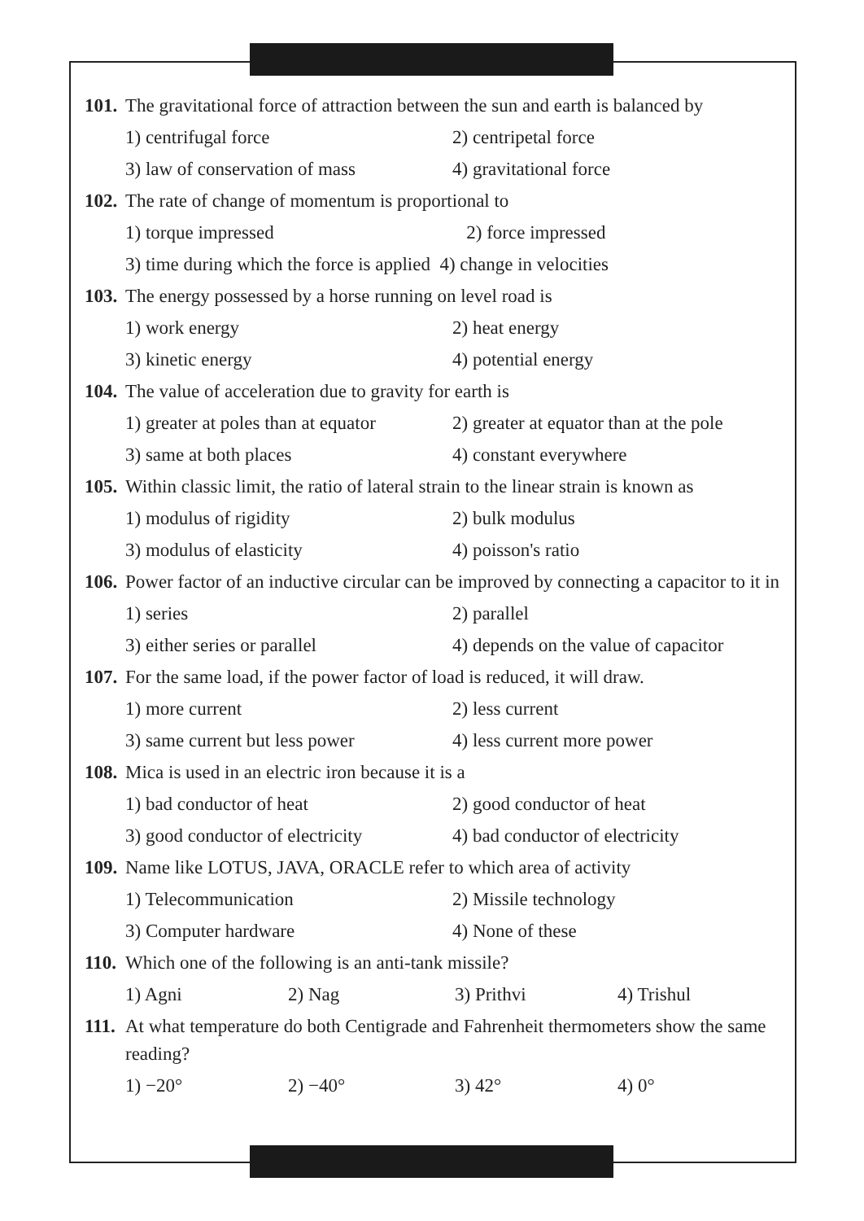101.
The gravitational force of attraction between the sun and earth is balanced by
1) centrifugal force 2) centripetal force
3) law of conservation of mass 4) gravitational force
102.
The rate of change of momentum is proportional to
1) torque impressed 2) force impressed
3) time during which the force is applied 4) change in velocities
103.
The energy possessed by a horse running on level road is
1) work energy 2) heat energy
3) kinetic energy 4) potential energy
104.
The value of acceleration due to gravity for earth is
1) greater at poles than at equator 2) greater at equator than at the pole
3) same at both places 4) constant everywhere
105.
Within classic limit, the ratio of lateral strain to the linear strain is known as
1) modulus of rigidity 2) bulk modulus
3) modulus of elasticity 4) poisson's ratio
106.
Power factor of an inductive circular can be improved by connecting a capacitor to it in
1) series 2) parallel
3) either series or parallel 4) depends on the value of capacitor
107.
For the same load, if the power factor of load is reduced, it will draw.
1) more current 2) less current
3) same current but less power 4) less current more power
108.
Mica is used in an electric iron because it is a
1) bad conductor of heat 2) good conductor of heat
3) good conductor of electricity 4) bad conductor of electricity
109.
Name like LOTUS, JAVA, ORACLE refer to which area of activity
1) Telecommunication 2) Missile technology
3) Computer hardware 4) None of these
110.
Which one of the following is an anti-tank missile?
1) Agni 2) Nag 3) Prithvi 4) Trishul
111.
At what temperature do both Centigrade and Fahrenheit thermometers show the same reading?
1) −20° 2) −40° 3) 42° 4) 0°